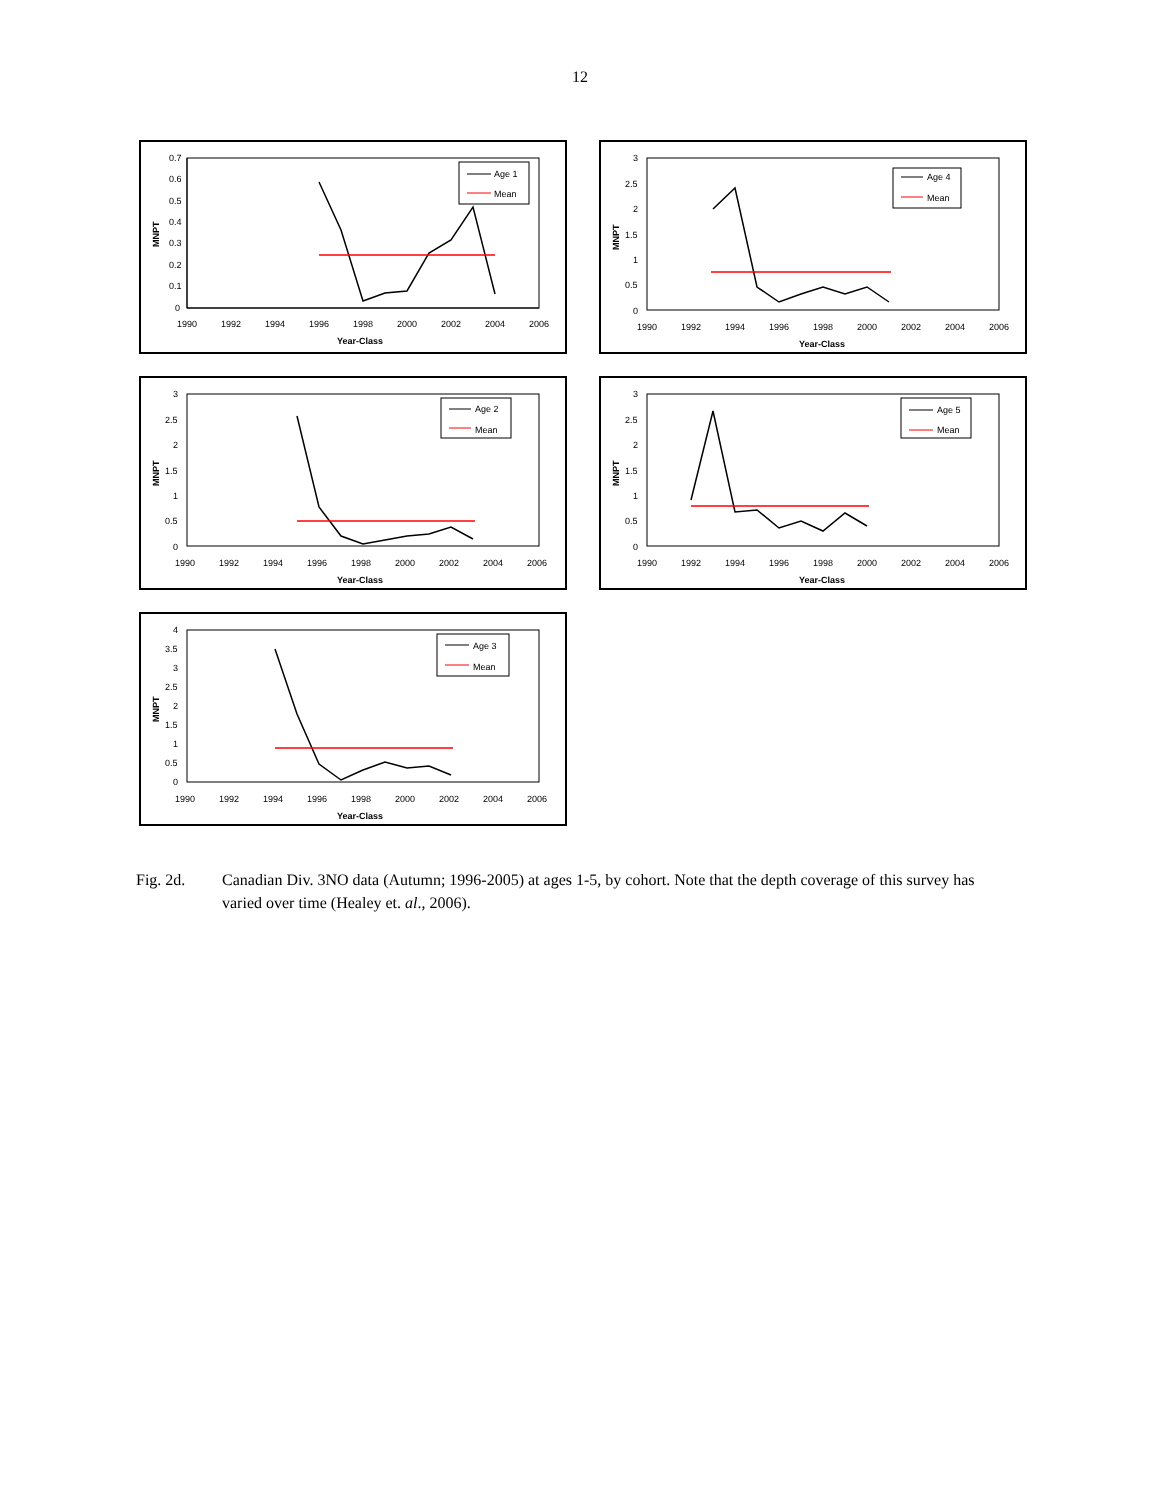12
0.7
0.6
0.5
0.4
0.3
0.2
0.1
0
1990
1992
1994
1996
1998
2000
2002
2004
2006
Year-Class
MNPT
Age 1
Mean
3
2.5
2
1.5
1
0.5
0
1990
1992
1994
1996
1998
2000
2002
2004
2006
Year-Class
MNPT
Age 4
Mean
3
2.5
2
1.5
1
0.5
0
1990
1992
1994
1996
1998
2000
2002
2004
2006
Year-Class
MNPT
Age 2
Mean
3
2.5
2
1.5
1
0.5
0
1990
1992
1994
1996
1998
2000
2002
2004
2006
Year-Class
MNPT
Age 5
Mean
4
3.5
3
2.5
2
1.5
1
0.5
0
1990
1992
1994
1996
1998
2000
2002
2004
2006
Year-Class
MNPT
Age 3
Mean
Fig. 2d. Canadian Div. 3NO data (Autumn; 1996-2005) at ages 1-5, by cohort. Note that the depth coverage of this survey has varied over time (Healey et. al., 2006).